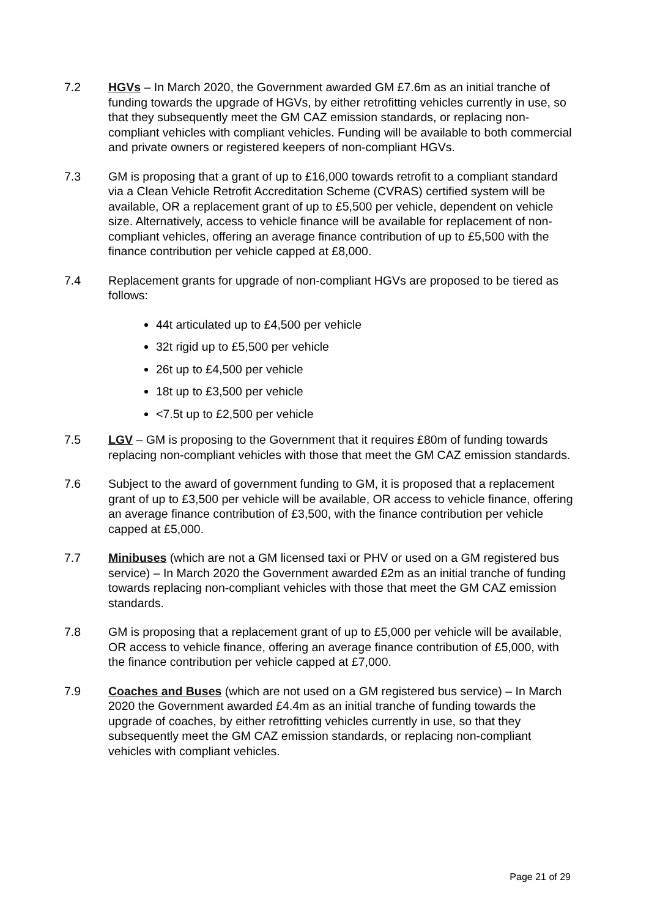7.2 HGVs – In March 2020, the Government awarded GM £7.6m as an initial tranche of funding towards the upgrade of HGVs, by either retrofitting vehicles currently in use, so that they subsequently meet the GM CAZ emission standards, or replacing non-compliant vehicles with compliant vehicles. Funding will be available to both commercial and private owners or registered keepers of non-compliant HGVs.
7.3 GM is proposing that a grant of up to £16,000 towards retrofit to a compliant standard via a Clean Vehicle Retrofit Accreditation Scheme (CVRAS) certified system will be available, OR a replacement grant of up to £5,500 per vehicle, dependent on vehicle size. Alternatively, access to vehicle finance will be available for replacement of non-compliant vehicles, offering an average finance contribution of up to £5,500 with the finance contribution per vehicle capped at £8,000.
7.4 Replacement grants for upgrade of non-compliant HGVs are proposed to be tiered as follows:
44t articulated up to £4,500 per vehicle
32t rigid up to £5,500 per vehicle
26t up to £4,500 per vehicle
18t up to £3,500 per vehicle
<7.5t up to £2,500 per vehicle
7.5 LGV – GM is proposing to the Government that it requires £80m of funding towards replacing non-compliant vehicles with those that meet the GM CAZ emission standards.
7.6 Subject to the award of government funding to GM, it is proposed that a replacement grant of up to £3,500 per vehicle will be available, OR access to vehicle finance, offering an average finance contribution of £3,500, with the finance contribution per vehicle capped at £5,000.
7.7 Minibuses (which are not a GM licensed taxi or PHV or used on a GM registered bus service) – In March 2020 the Government awarded £2m as an initial tranche of funding towards replacing non-compliant vehicles with those that meet the GM CAZ emission standards.
7.8 GM is proposing that a replacement grant of up to £5,000 per vehicle will be available, OR access to vehicle finance, offering an average finance contribution of £5,000, with the finance contribution per vehicle capped at £7,000.
7.9 Coaches and Buses (which are not used on a GM registered bus service) – In March 2020 the Government awarded £4.4m as an initial tranche of funding towards the upgrade of coaches, by either retrofitting vehicles currently in use, so that they subsequently meet the GM CAZ emission standards, or replacing non-compliant vehicles with compliant vehicles.
Page 21 of 29